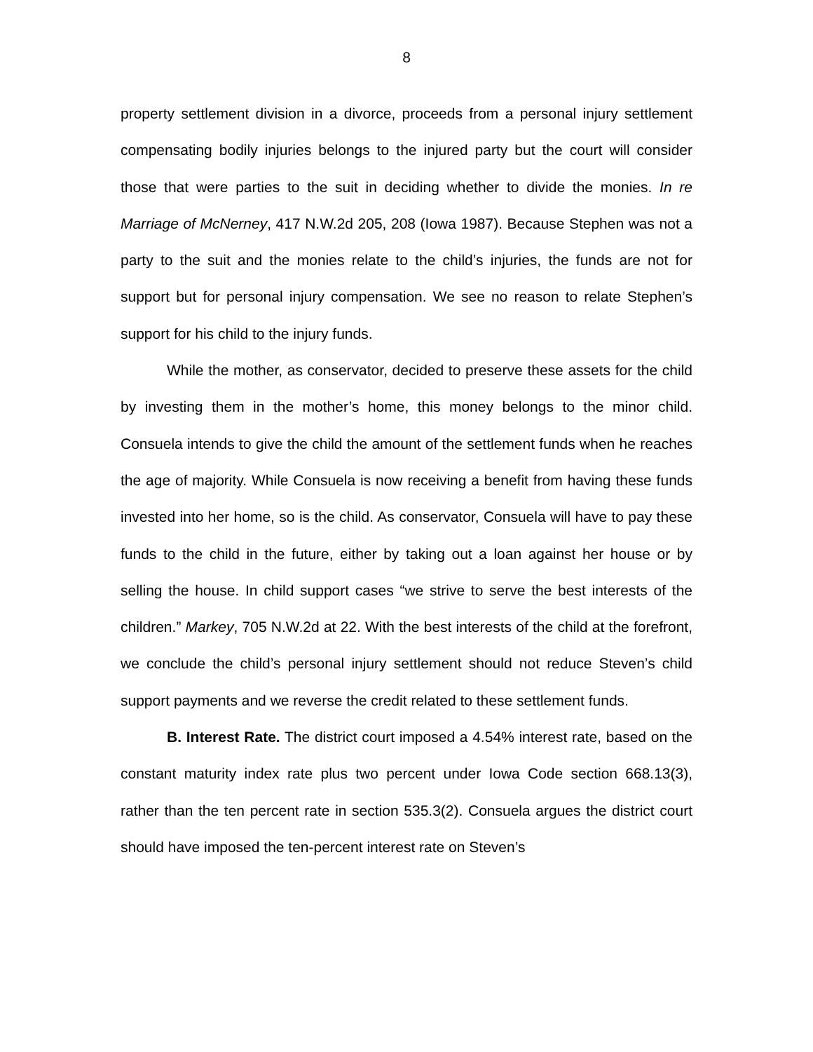8
property settlement division in a divorce, proceeds from a personal injury settlement compensating bodily injuries belongs to the injured party but the court will consider those that were parties to the suit in deciding whether to divide the monies. In re Marriage of McNerney, 417 N.W.2d 205, 208 (Iowa 1987). Because Stephen was not a party to the suit and the monies relate to the child’s injuries, the funds are not for support but for personal injury compensation. We see no reason to relate Stephen’s support for his child to the injury funds.
While the mother, as conservator, decided to preserve these assets for the child by investing them in the mother’s home, this money belongs to the minor child. Consuela intends to give the child the amount of the settlement funds when he reaches the age of majority. While Consuela is now receiving a benefit from having these funds invested into her home, so is the child. As conservator, Consuela will have to pay these funds to the child in the future, either by taking out a loan against her house or by selling the house. In child support cases “we strive to serve the best interests of the children.” Markey, 705 N.W.2d at 22. With the best interests of the child at the forefront, we conclude the child’s personal injury settlement should not reduce Steven’s child support payments and we reverse the credit related to these settlement funds.
B. Interest Rate. The district court imposed a 4.54% interest rate, based on the constant maturity index rate plus two percent under Iowa Code section 668.13(3), rather than the ten percent rate in section 535.3(2). Consuela argues the district court should have imposed the ten-percent interest rate on Steven’s